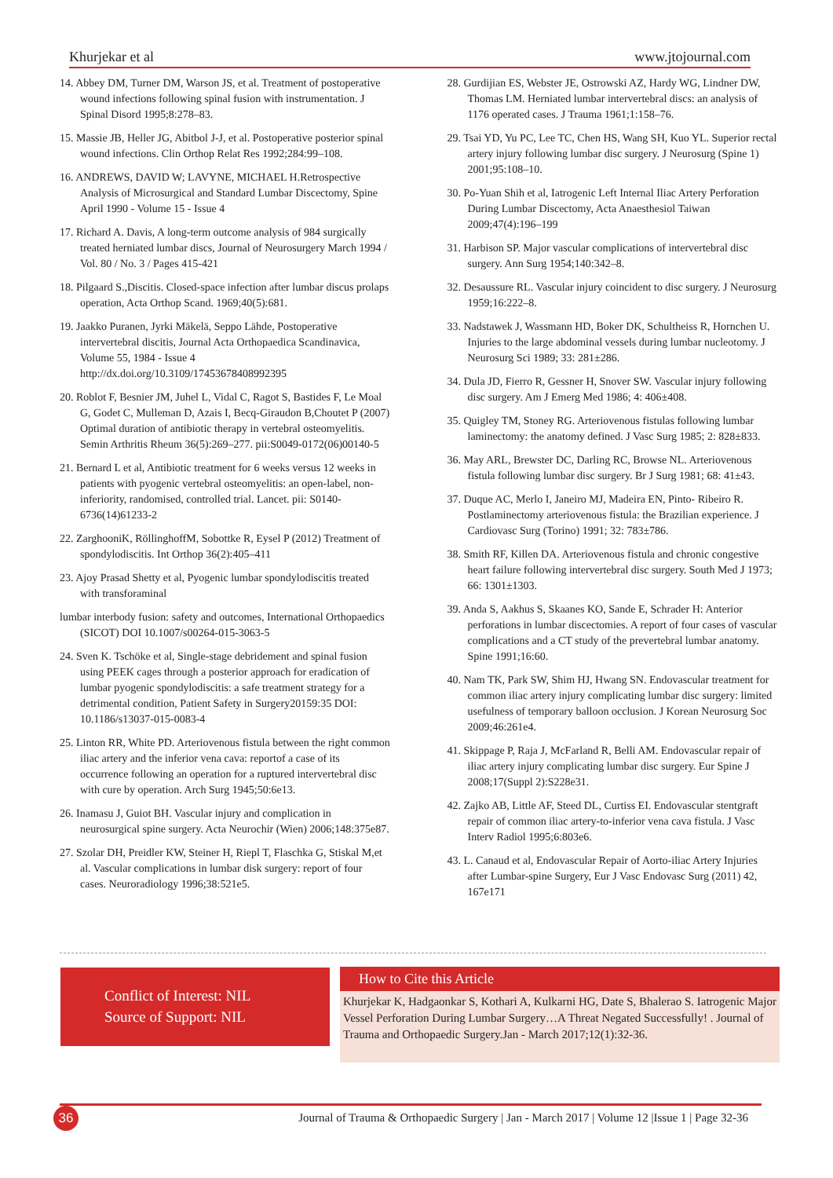Khurjekar et al www.jtojournal.com
14. Abbey DM, Turner DM, Warson JS, et al. Treatment of postoperative wound infections following spinal fusion with instrumentation. J Spinal Disord 1995;8:278–83.
15. Massie JB, Heller JG, Abitbol J-J, et al. Postoperative posterior spinal wound infections. Clin Orthop Relat Res 1992;284:99–108.
16. ANDREWS, DAVID W; LAVYNE, MICHAEL H.Retrospective Analysis of Microsurgical and Standard Lumbar Discectomy, Spine April 1990 - Volume 15 - Issue 4
17. Richard A. Davis, A long-term outcome analysis of 984 surgically treated herniated lumbar discs, Journal of Neurosurgery March 1994 / Vol. 80 / No. 3 / Pages 415-421
18. Pilgaard S.,Discitis. Closed-space infection after lumbar discus prolaps operation, Acta Orthop Scand. 1969;40(5):681.
19. Jaakko Puranen, Jyrki Mäkelä, Seppo Lähde, Postoperative intervertebral discitis, Journal Acta Orthopaedica Scandinavica, Volume 55, 1984 - Issue 4 http://dx.doi.org/10.3109/17453678408992395
20. Roblot F, Besnier JM, Juhel L, Vidal C, Ragot S, Bastides F, Le Moal G, Godet C, Mulleman D, Azais I, Becq-Giraudon B,Choutet P (2007) Optimal duration of antibiotic therapy in vertebral osteomyelitis. Semin Arthritis Rheum 36(5):269–277. pii:S0049-0172(06)00140-5
21. Bernard L et al, Antibiotic treatment for 6 weeks versus 12 weeks in patients with pyogenic vertebral osteomyelitis: an open-label, non-inferiority, randomised, controlled trial. Lancet. pii: S0140-6736(14)61233-2
22. ZarghooniK, RöllinghoffM, Sobottke R, Eysel P (2012) Treatment of spondylodiscitis. Int Orthop 36(2):405–411
23. Ajoy Prasad Shetty et al, Pyogenic lumbar spondylodiscitis treated with transforaminal
lumbar interbody fusion: safety and outcomes, International Orthopaedics (SICOT) DOI 10.1007/s00264-015-3063-5
24. Sven K. Tschöke et al, Single-stage debridement and spinal fusion using PEEK cages through a posterior approach for eradication of lumbar pyogenic spondylodiscitis: a safe treatment strategy for a detrimental condition, Patient Safety in Surgery20159:35 DOI: 10.1186/s13037-015-0083-4
25. Linton RR, White PD. Arteriovenous fistula between the right common iliac artery and the inferior vena cava: reportof a case of its occurrence following an operation for a ruptured intervertebral disc with cure by operation. Arch Surg 1945;50:6e13.
26. Inamasu J, Guiot BH. Vascular injury and complication in neurosurgical spine surgery. Acta Neurochir (Wien) 2006;148:375e87.
27. Szolar DH, Preidler KW, Steiner H, Riepl T, Flaschka G, Stiskal M,et al. Vascular complications in lumbar disk surgery: report of four cases. Neuroradiology 1996;38:521e5.
28. Gurdijian ES, Webster JE, Ostrowski AZ, Hardy WG, Lindner DW, Thomas LM. Herniated lumbar intervertebral discs: an analysis of 1176 operated cases. J Trauma 1961;1:158–76.
29. Tsai YD, Yu PC, Lee TC, Chen HS, Wang SH, Kuo YL. Superior rectal artery injury following lumbar disc surgery. J Neurosurg (Spine 1) 2001;95:108–10.
30. Po-Yuan Shih et al, Iatrogenic Left Internal Iliac Artery Perforation During Lumbar Discectomy, Acta Anaesthesiol Taiwan 2009;47(4):196–199
31. Harbison SP. Major vascular complications of intervertebral disc surgery. Ann Surg 1954;140:342–8.
32. Desaussure RL. Vascular injury coincident to disc surgery. J Neurosurg 1959;16:222–8.
33. Nadstawek J, Wassmann HD, Boker DK, Schultheiss R, Hornchen U. Injuries to the large abdominal vessels during lumbar nucleotomy. J Neurosurg Sci 1989; 33: 281±286.
34. Dula JD, Fierro R, Gessner H, Snover SW. Vascular injury following disc surgery. Am J Emerg Med 1986; 4: 406±408.
35. Quigley TM, Stoney RG. Arteriovenous fistulas following lumbar laminectomy: the anatomy defined. J Vasc Surg 1985; 2: 828±833.
36. May ARL, Brewster DC, Darling RC, Browse NL. Arteriovenous fistula following lumbar disc surgery. Br J Surg 1981; 68: 41±43.
37. Duque AC, Merlo I, Janeiro MJ, Madeira EN, Pinto- Ribeiro R. Postlaminectomy arteriovenous fistula: the Brazilian experience. J Cardiovasc Surg (Torino) 1991; 32: 783±786.
38. Smith RF, Killen DA. Arteriovenous fistula and chronic congestive heart failure following intervertebral disc surgery. South Med J 1973; 66: 1301±1303.
39. Anda S, Aakhus S, Skaanes KO, Sande E, Schrader H: Anterior perforations in lumbar discectomies. A report of four cases of vascular complications and a CT study of the prevertebral lumbar anatomy. Spine 1991;16:60.
40. Nam TK, Park SW, Shim HJ, Hwang SN. Endovascular treatment for common iliac artery injury complicating lumbar disc surgery: limited usefulness of temporary balloon occlusion. J Korean Neurosurg Soc 2009;46:261e4.
41. Skippage P, Raja J, McFarland R, Belli AM. Endovascular repair of iliac artery injury complicating lumbar disc surgery. Eur Spine J 2008;17(Suppl 2):S228e31.
42. Zajko AB, Little AF, Steed DL, Curtiss EI. Endovascular stentgraft repair of common iliac artery-to-inferior vena cava fistula. J Vasc Interv Radiol 1995;6:803e6.
43. L. Canaud et al, Endovascular Repair of Aorto-iliac Artery Injuries after Lumbar-spine Surgery, Eur J Vasc Endovasc Surg (2011) 42, 167e171
Conflict of Interest: NIL
Source of Support: NIL
How to Cite this Article
Khurjekar K, Hadgaonkar S, Kothari A, Kulkarni HG, Date S, Bhalerao S. Iatrogenic Major Vessel Perforation During Lumbar Surgery…A Threat Negated Successfully! . Journal of Trauma and Orthopaedic Surgery.Jan - March 2017;12(1):32-36.
36
Journal of Trauma & Orthopaedic Surgery | Jan - March 2017 | Volume 12 |Issue 1 | Page 32-36